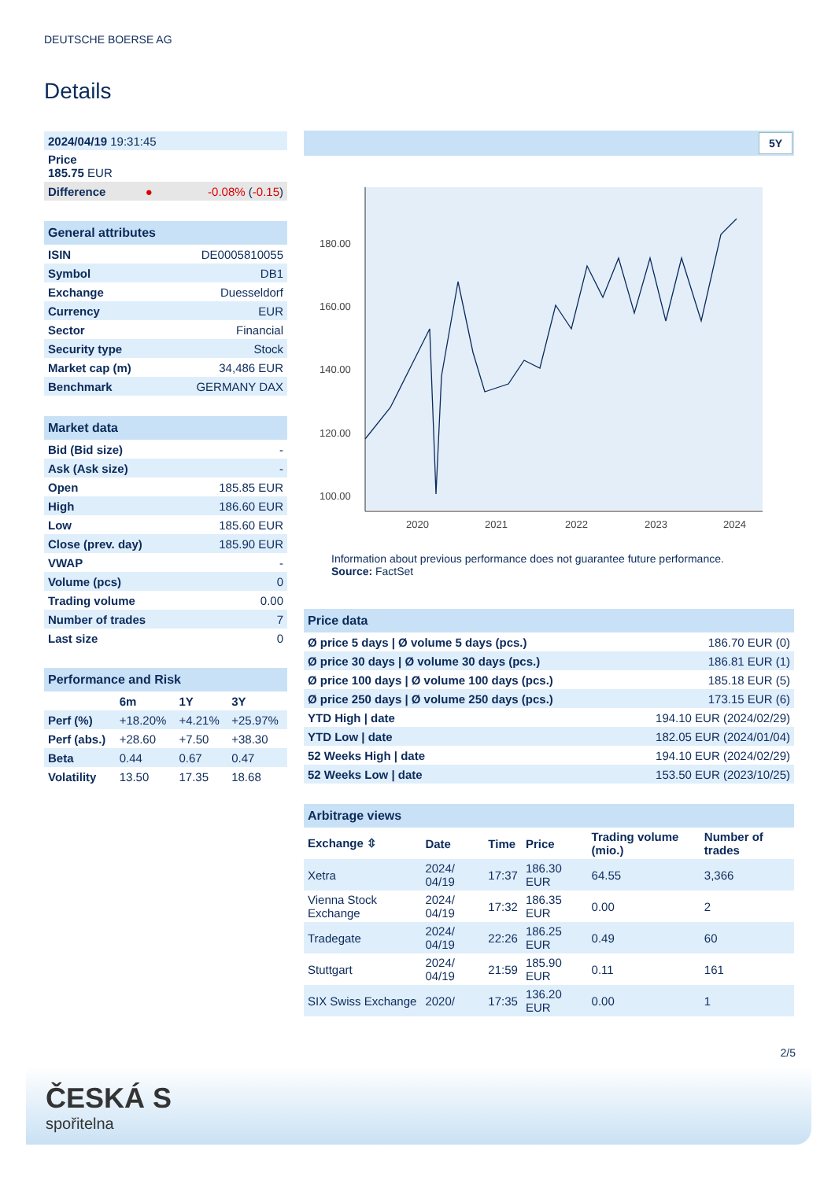DEUTSCHE BOERSE AG
Details
| 2024/04/19 19:31:45 | | |
| Price 185.75 EUR | | |
| Difference | ● | -0.08% ( -0.15 ) |
| General attributes | |
| --- | --- |
| ISIN | DE0005810055 |
| Symbol | DB1 |
| Exchange | Duesseldorf |
| Currency | EUR |
| Sector | Financial |
| Security type | Stock |
| Market cap (m) | 34,486 EUR |
| Benchmark | GERMANY DAX |
| Market data | |
| --- | --- |
| Bid (Bid size) | - |
| Ask (Ask size) | - |
| Open | 185.85 EUR |
| High | 186.60 EUR |
| Low | 185.60 EUR |
| Close (prev. day) | 185.90 EUR |
| VWAP | - |
| Volume (pcs) | 0 |
| Trading volume | 0.00 |
| Number of trades | 7 |
| Last size | 0 |
| Performance and Risk | | | |
| --- | --- | --- | --- |
| | 6m | 1Y | 3Y |
| Perf (%) | +18.20% | +4.21% | +25.97% |
| Perf (abs.) | +28.60 | +7.50 | +38.30 |
| Beta | 0.44 | 0.67 | 0.47 |
| Volatility | 13.50 | 17.35 | 18.68 |
5Y
180.00
160.00
140.00
120.00
100.00
2020
2021
2022
2023
2024
Information about previous performance does not guarantee future performance.
Source: FactSet
| Price data | |
| --- | --- |
| Ø price 5 days / Ø volume 5 days (pcs.) | 186.70 EUR (0) |
| Ø price 30 days / Ø volume 30 days (pcs.) | 186.81 EUR (1) |
| Ø price 100 days / Ø volume 100 days (pcs.) | 185.18 EUR (5) |
| Ø price 250 days / Ø volume 250 days (pcs.) | 173.15 EUR (6) |
| YTD High / date | 194.10 EUR (2024/02/29) |
| YTD Low / date | 182.05 EUR (2024/01/04) |
| 52 Weeks High / date | 194.10 EUR (2024/02/29) |
| 52 Weeks Low / date | 153.50 EUR (2023/10/25) |
| Arbitrage views | | | | | |
| --- | --- | --- | --- | --- | --- |
| Exchange ⇳ | Date | Time | Price | Trading volume (mio.) | Number of trades |
| Xetra | 2024/ 04/19 | 17:37 | 186.30 EUR | 64.55 | 3,366 |
| Vienna Stock Exchange | 2024/ 04/19 | 17:32 | 186.35 EUR | 0.00 | 2 |
| Tradegate | 2024/ 04/19 | 22:26 | 186.25 EUR | 0.49 | 60 |
| Stuttgart | 2024/ 04/19 | 21:59 | 185.90 EUR | 0.11 | 161 |
| SIX Swiss Exchange | 2020/ | 17:35 | 136.20 EUR | 0.00 | 1 |
2/5
ČESKÁ S
spořitelna